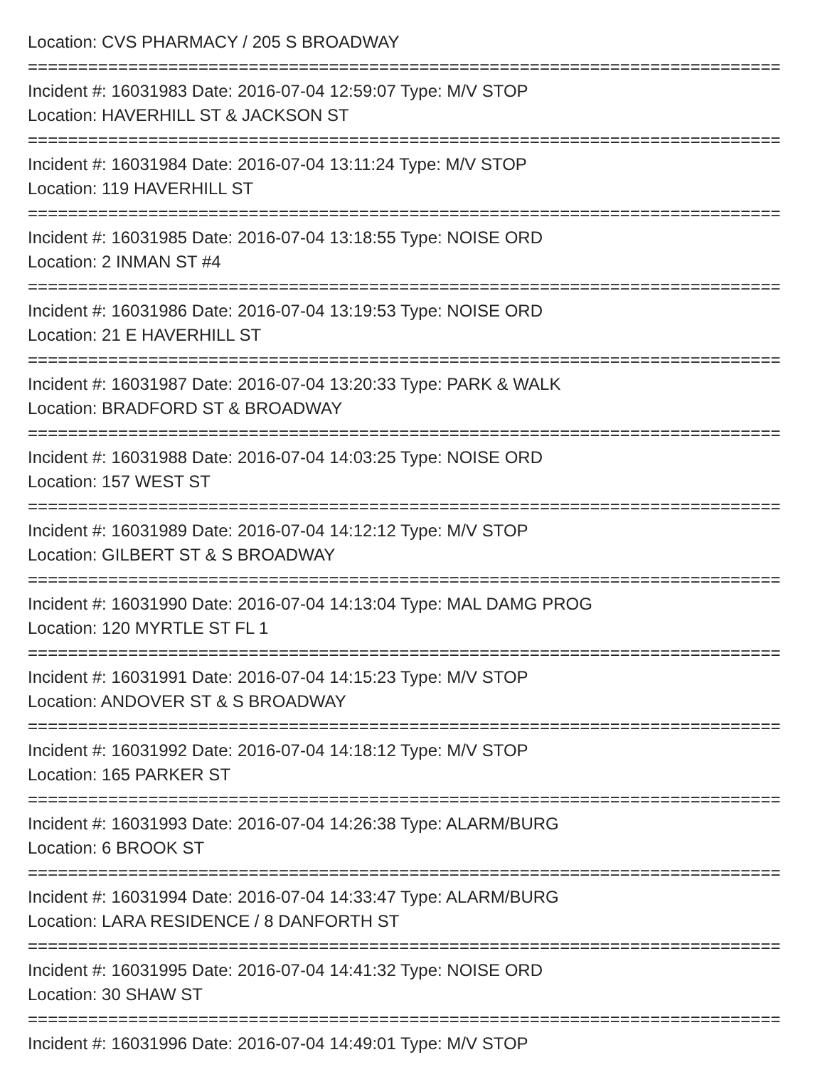Location: CVS PHARMACY / 205 S BROADWAY
===========================================================================
Incident #: 16031983 Date: 2016-07-04 12:59:07 Type: M/V STOP
Location: HAVERHILL ST & JACKSON ST
===========================================================================
Incident #: 16031984 Date: 2016-07-04 13:11:24 Type: M/V STOP
Location: 119 HAVERHILL ST
===========================================================================
Incident #: 16031985 Date: 2016-07-04 13:18:55 Type: NOISE ORD
Location: 2 INMAN ST #4
===========================================================================
Incident #: 16031986 Date: 2016-07-04 13:19:53 Type: NOISE ORD
Location: 21 E HAVERHILL ST
===========================================================================
Incident #: 16031987 Date: 2016-07-04 13:20:33 Type: PARK & WALK
Location: BRADFORD ST & BROADWAY
===========================================================================
Incident #: 16031988 Date: 2016-07-04 14:03:25 Type: NOISE ORD
Location: 157 WEST ST
===========================================================================
Incident #: 16031989 Date: 2016-07-04 14:12:12 Type: M/V STOP
Location: GILBERT ST & S BROADWAY
===========================================================================
Incident #: 16031990 Date: 2016-07-04 14:13:04 Type: MAL DAMG PROG
Location: 120 MYRTLE ST FL 1
===========================================================================
Incident #: 16031991 Date: 2016-07-04 14:15:23 Type: M/V STOP
Location: ANDOVER ST & S BROADWAY
===========================================================================
Incident #: 16031992 Date: 2016-07-04 14:18:12 Type: M/V STOP
Location: 165 PARKER ST
===========================================================================
Incident #: 16031993 Date: 2016-07-04 14:26:38 Type: ALARM/BURG
Location: 6 BROOK ST
===========================================================================
Incident #: 16031994 Date: 2016-07-04 14:33:47 Type: ALARM/BURG
Location: LARA RESIDENCE / 8 DANFORTH ST
===========================================================================
Incident #: 16031995 Date: 2016-07-04 14:41:32 Type: NOISE ORD
Location: 30 SHAW ST
===========================================================================
Incident #: 16031996 Date: 2016-07-04 14:49:01 Type: M/V STOP